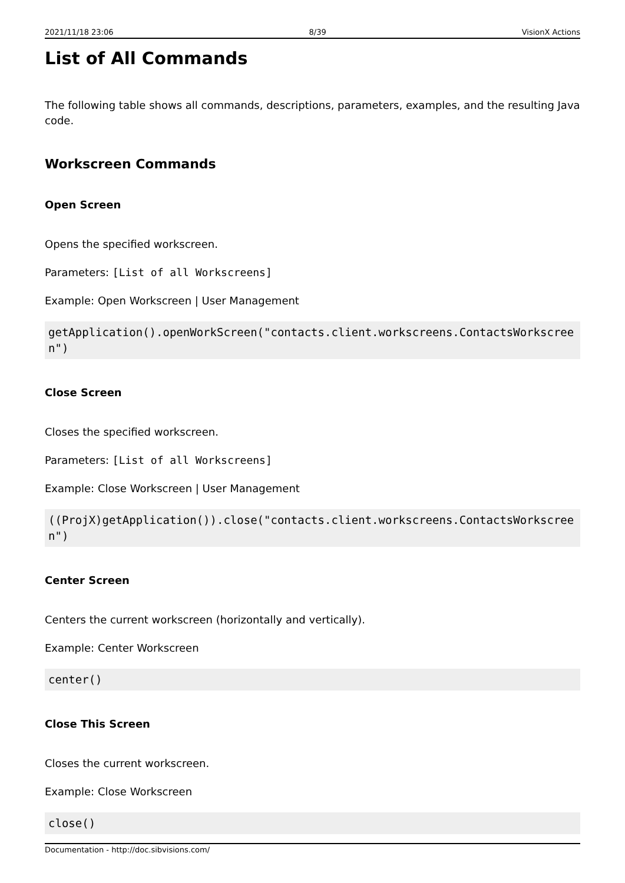2021/11/18 23:06 8/39 VisionX Actions
List of All Commands
The following table shows all commands, descriptions, parameters, examples, and the resulting Java code.
Workscreen Commands
Open Screen
Opens the specified workscreen.
Parameters: [List of all Workscreens]
Example: Open Workscreen | User Management
getApplication().openWorkScreen("contacts.client.workscreens.ContactsWorkscreen")
Close Screen
Closes the specified workscreen.
Parameters: [List of all Workscreens]
Example: Close Workscreen | User Management
((ProjX)getApplication()).close("contacts.client.workscreens.ContactsWorkscreen")
Center Screen
Centers the current workscreen (horizontally and vertically).
Example: Center Workscreen
center()
Close This Screen
Closes the current workscreen.
Example: Close Workscreen
close()
Documentation - http://doc.sibvisions.com/